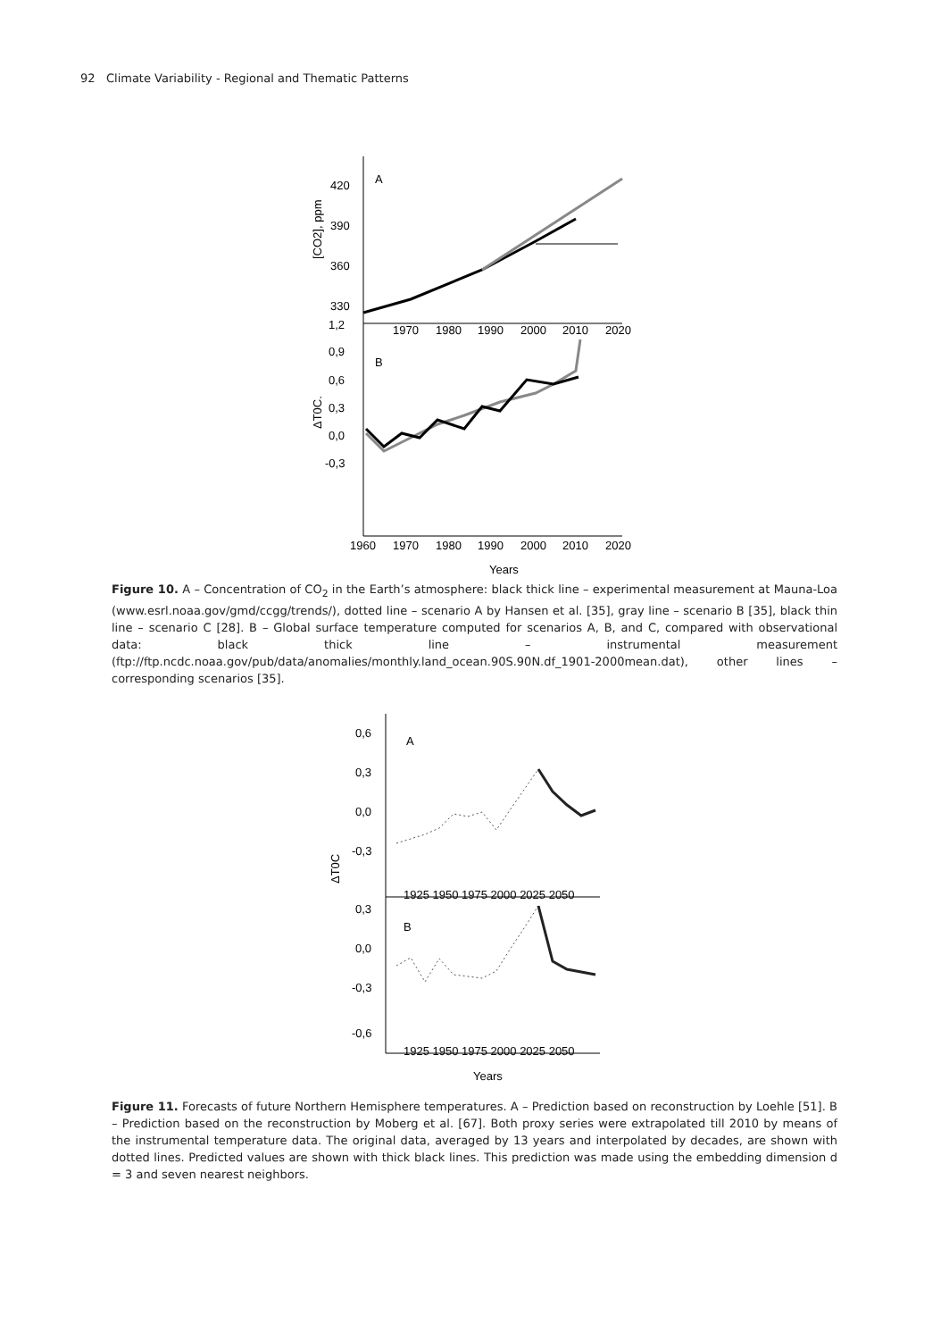92 Climate Variability - Regional and Thematic Patterns
A
B
420
390
360
330
1,2
0,9
0,6
0,3
0,0
-0,3
1970
1980
1990
2000
2010
2020
1960
1970
1980
1990
2000
2010
2020
Years
[CO2], ppm
ΔT0C.
Figure 10. A – Concentration of CO<sub>2</sub> in the Earth’s atmosphere: black thick line – experimental measurement at Mauna-Loa (www.esrl.noaa.gov/gmd/ccgg/trends/), dotted line – scenario A by Hansen et al. [35], gray line – scenario B [35], black thin line – scenario C [28]. B – Global surface temperature computed for scenarios A, B, and C, compared with observational data: black thick line – instrumental measurement (ftp://ftp.ncdc.noaa.gov/pub/data/anomalies/monthly.land_ocean.90S.90N.df_1901-2000mean.dat), other lines – corresponding scenarios [35].
A
B
0,6
0,3
0,0
-0,3
0,3
0,0
-0,3
-0,6
1925 1950 1975 2000 2025 2050
1925 1950 1975 2000 2025 2050
Years
ΔT0C
Figure 11. Forecasts of future Northern Hemisphere temperatures. A – Prediction based on reconstruction by Loehle [51]. B – Prediction based on the reconstruction by Moberg et al. [67]. Both proxy series were extrapolated till 2010 by means of the instrumental temperature data. The original data, averaged by 13 years and interpolated by decades, are shown with dotted lines. Predicted values are shown with thick black lines. This prediction was made using the embedding dimension d = 3 and seven nearest neighbors.